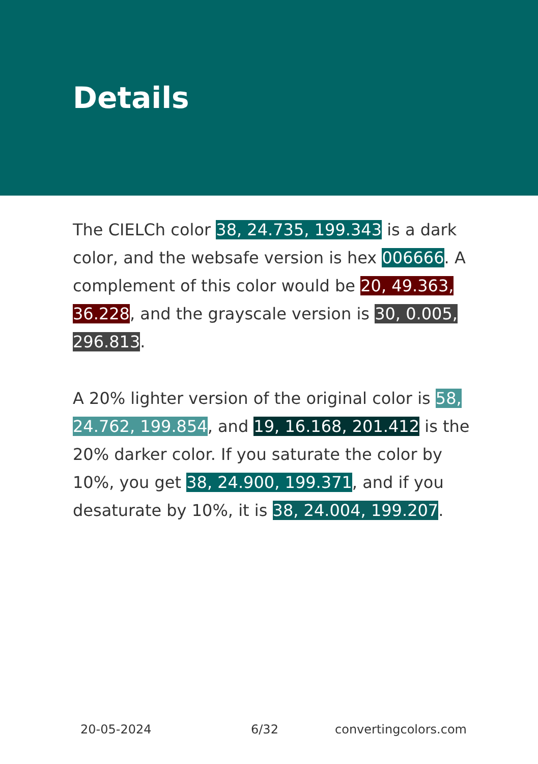Details
The CIELCh color 38, 24.735, 199.343 is a dark color, and the websafe version is hex 006666. A complement of this color would be 20, 49.363, 36.228, and the grayscale version is 30, 0.005, 296.813.
A 20% lighter version of the original color is 58, 24.762, 199.854, and 19, 16.168, 201.412 is the 20% darker color. If you saturate the color by 10%, you get 38, 24.900, 199.371, and if you desaturate by 10%, it is 38, 24.004, 199.207.
20-05-2024 6/32 convertingcolors.com